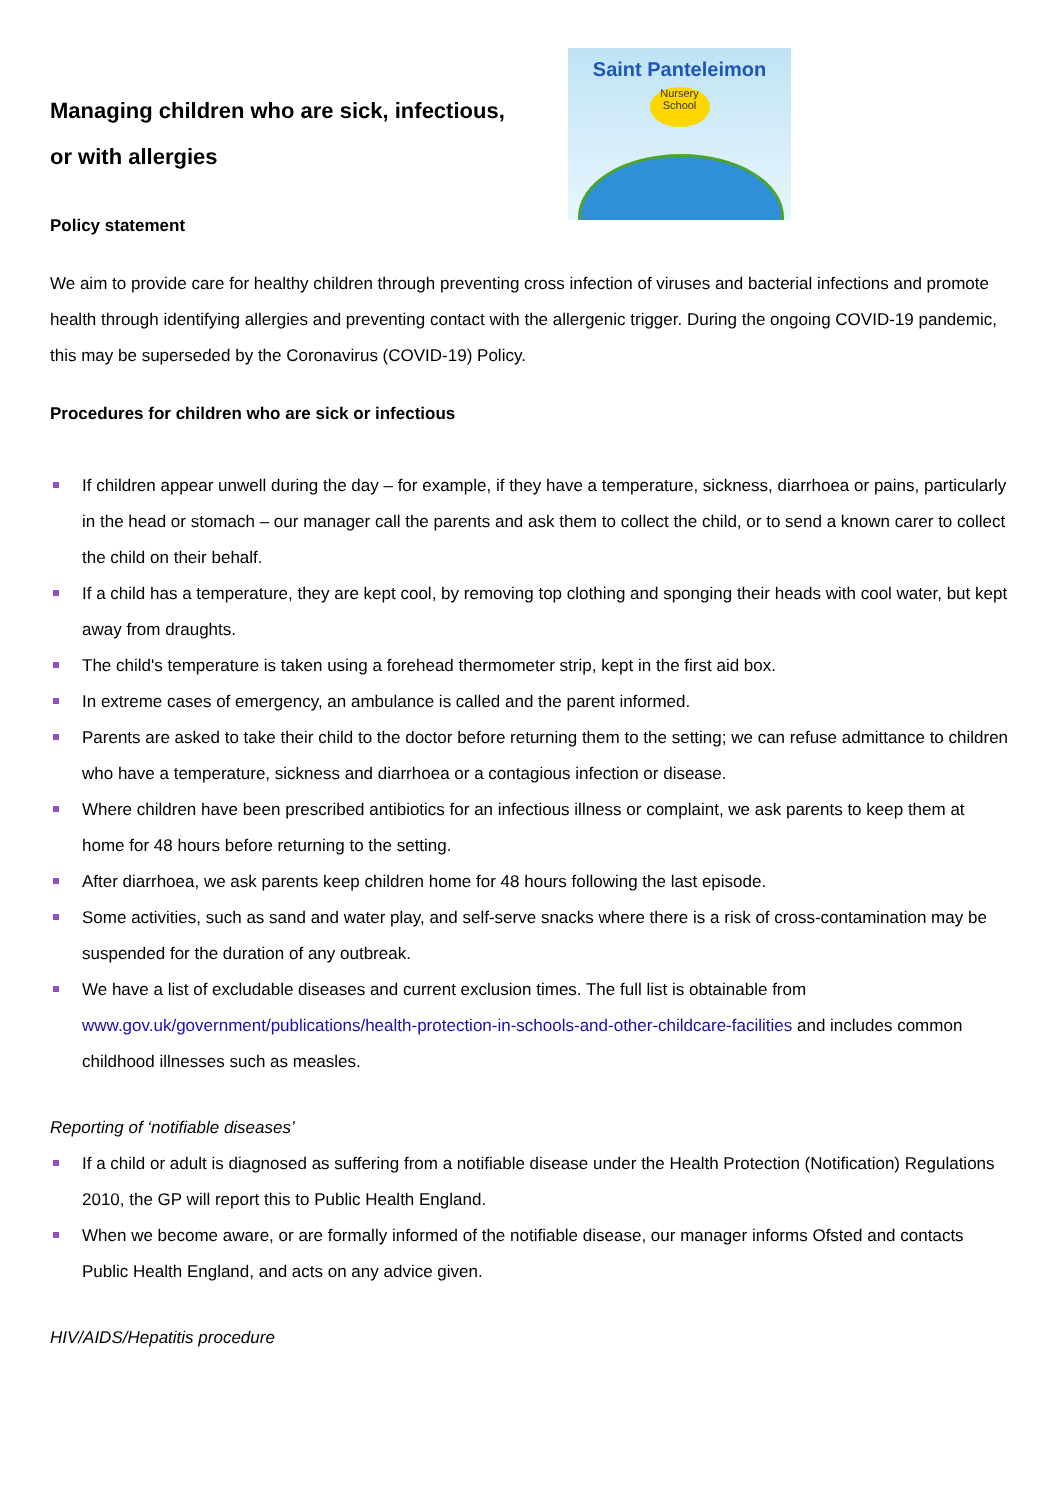Managing children who are sick, infectious,
or with allergies
Policy statement
Saint Panteleimon
Nursery School
We aim to provide care for healthy children through preventing cross infection of viruses and bacterial infections and promote health through identifying allergies and preventing contact with the allergenic trigger. During the ongoing COVID-19 pandemic, this may be superseded by the Coronavirus (COVID-19) Policy.
Procedures for children who are sick or infectious
If children appear unwell during the day – for example, if they have a temperature, sickness, diarrhoea or pains, particularly in the head or stomach – our manager call the parents and ask them to collect the child, or to send a known carer to collect the child on their behalf.
If a child has a temperature, they are kept cool, by removing top clothing and sponging their heads with cool water, but kept away from draughts.
The child's temperature is taken using a forehead thermometer strip, kept in the first aid box.
In extreme cases of emergency, an ambulance is called and the parent informed.
Parents are asked to take their child to the doctor before returning them to the setting; we can refuse admittance to children who have a temperature, sickness and diarrhoea or a contagious infection or disease.
Where children have been prescribed antibiotics for an infectious illness or complaint, we ask parents to keep them at home for 48 hours before returning to the setting.
After diarrhoea, we ask parents keep children home for 48 hours following the last episode.
Some activities, such as sand and water play, and self-serve snacks where there is a risk of cross-contamination may be suspended for the duration of any outbreak.
We have a list of excludable diseases and current exclusion times. The full list is obtainable from www.gov.uk/government/publications/health-protection-in-schools-and-other-childcare-facilities and includes common childhood illnesses such as measles.
Reporting of ‘notifiable diseases’
If a child or adult is diagnosed as suffering from a notifiable disease under the Health Protection (Notification) Regulations 2010, the GP will report this to Public Health England.
When we become aware, or are formally informed of the notifiable disease, our manager informs Ofsted and contacts Public Health England, and acts on any advice given.
HIV/AIDS/Hepatitis procedure